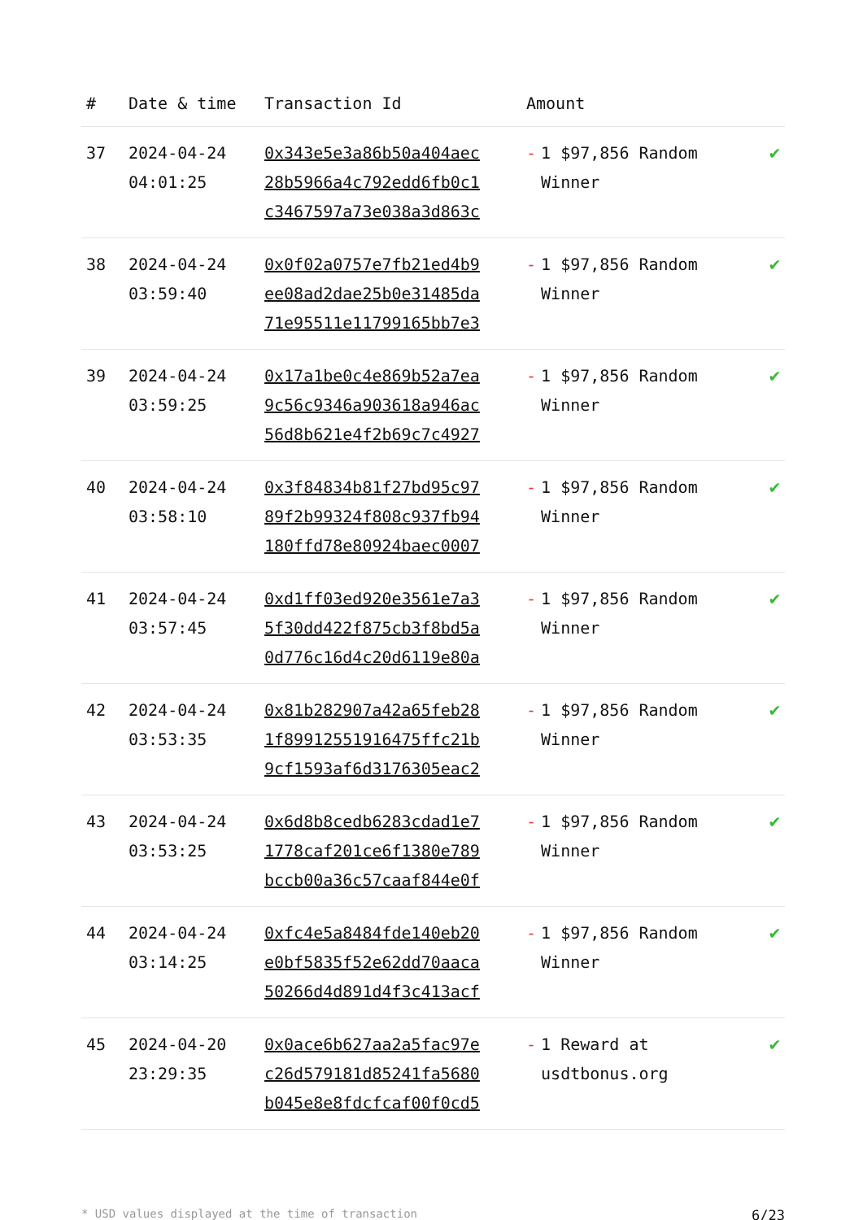| # | Date & time | Transaction Id | Amount | |
| --- | --- | --- | --- | --- |
| 37 | 2024-04-24 04:01:25 | 0x343e5e3a86b50a404aec 28b5966a4c792edd6fb0c1 c3467597a73e038a3d863c | - 1 $97,856 Random Winner | ✔ |
| 38 | 2024-04-24 03:59:40 | 0x0f02a0757e7fb21ed4b9 ee08ad2dae25b0e31485da 71e95511e11799165bb7e3 | - 1 $97,856 Random Winner | ✔ |
| 39 | 2024-04-24 03:59:25 | 0x17a1be0c4e869b52a7ea 9c56c9346a903618a946ac 56d8b621e4f2b69c7c4927 | - 1 $97,856 Random Winner | ✔ |
| 40 | 2024-04-24 03:58:10 | 0x3f84834b81f27bd95c97 89f2b99324f808c937fb94 180ffd78e80924baec0007 | - 1 $97,856 Random Winner | ✔ |
| 41 | 2024-04-24 03:57:45 | 0xd1ff03ed920e3561e7a3 5f30dd422f875cb3f8bd5a 0d776c16d4c20d6119e80a | - 1 $97,856 Random Winner | ✔ |
| 42 | 2024-04-24 03:53:35 | 0x81b282907a42a65feb28 1f89912551916475ffc21b 9cf1593af6d3176305eac2 | - 1 $97,856 Random Winner | ✔ |
| 43 | 2024-04-24 03:53:25 | 0x6d8b8cedb6283cdad1e7 1778caf201ce6f1380e789 bccb00a36c57caaf844e0f | - 1 $97,856 Random Winner | ✔ |
| 44 | 2024-04-24 03:14:25 | 0xfc4e5a8484fde140eb20 e0bf5835f52e62dd70aaca 50266d4d891d4f3c413acf | - 1 $97,856 Random Winner | ✔ |
| 45 | 2024-04-20 23:29:35 | 0x0ace6b627aa2a5fac97e c26d579181d85241fa5680 b045e8e8fdcfcaf00f0cd5 | - 1 Reward at usdtbonus.org | ✔ |
* USD values displayed at the time of transaction 6/23